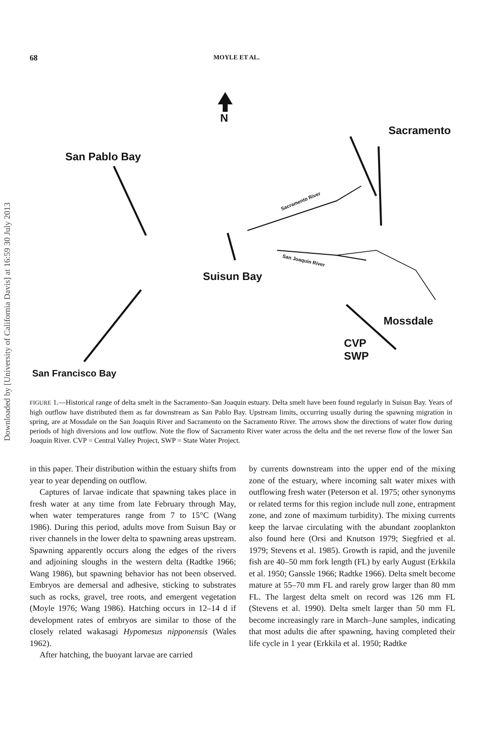Downloaded by [University of California Davis] at 16:59 30 July 2013
68 MOYLE ET AL.
N
Sacramento
San Pablo Bay
Suisun Bay
Mossdale
CVP
SWP
San Francisco Bay
Sacramento River
San Joaquin River
FIGURE 1.—Historical range of delta smelt in the Sacramento–San Joaquin estuary. Delta smelt have been found regularly in Suisun Bay. Years of high outflow have distributed them as far downstream as San Pablo Bay. Upstream limits, occurring usually during the spawning migration in spring, are at Mossdale on the San Joaquin River and Sacramento on the Sacramento River. The arrows show the directions of water flow during periods of high diversions and low outflow. Note the flow of Sacramento River water across the delta and the net reverse flow of the lower San Joaquin River. CVP = Central Valley Project, SWP = State Water Project.
in this paper. Their distribution within the estuary shifts from year to year depending on outflow.
Captures of larvae indicate that spawning takes place in fresh water at any time from late February through May, when water temperatures range from 7 to 15°C (Wang 1986). During this period, adults move from Suisun Bay or river channels in the lower delta to spawning areas upstream. Spawning apparently occurs along the edges of the rivers and adjoining sloughs in the western delta (Radtke 1966; Wang 1986), but spawning behavior has not been observed. Embryos are demersal and adhesive, sticking to substrates such as rocks, gravel, tree roots, and emergent vegetation (Moyle 1976; Wang 1986). Hatching occurs in 12–14 d if development rates of embryos are similar to those of the closely related wakasagi Hypomesus nipponensis (Wales 1962).
After hatching, the buoyant larvae are carried
by currents downstream into the upper end of the mixing zone of the estuary, where incoming salt water mixes with outflowing fresh water (Peterson et al. 1975; other synonyms or related terms for this region include null zone, entrapment zone, and zone of maximum turbidity). The mixing currents keep the larvae circulating with the abundant zooplankton also found here (Orsi and Knutson 1979; Siegfried et al. 1979; Stevens et al. 1985). Growth is rapid, and the juvenile fish are 40–50 mm fork length (FL) by early August (Erkkila et al. 1950; Ganssle 1966; Radtke 1966). Delta smelt become mature at 55–70 mm FL and rarely grow larger than 80 mm FL. The largest delta smelt on record was 126 mm FL (Stevens et al. 1990). Delta smelt larger than 50 mm FL become increasingly rare in March–June samples, indicating that most adults die after spawning, having completed their life cycle in 1 year (Erkkila et al. 1950; Radtke